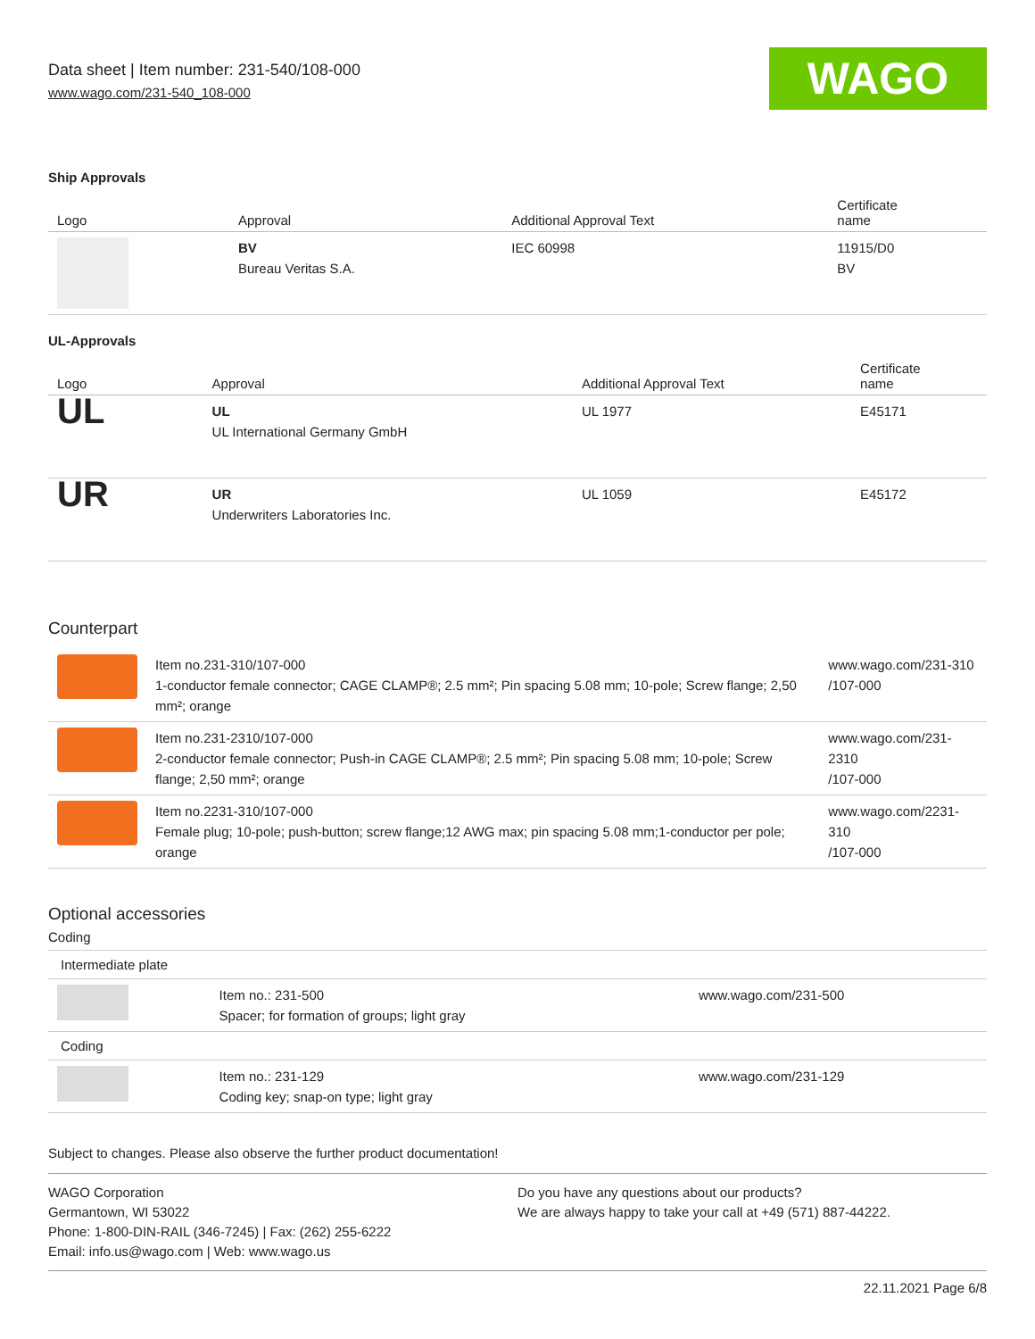Data sheet | Item number: 231-540/108-000
www.wago.com/231-540_108-000
WAGO
Ship Approvals
| Logo | Approval | Additional Approval Text | Certificate name |
| --- | --- | --- | --- |
| | BV Bureau Veritas S.A. | IEC 60998 | 11915/D0 BV |
UL-Approvals
| Logo | Approval | Additional Approval Text | Certificate name |
| --- | --- | --- | --- |
| UL | UL UL International Germany GmbH | UL 1977 | E45171 |
| UR | UR Underwriters Laboratories Inc. | UL 1059 | E45172 |
Counterpart
| | Item no.231-310/107-000 1-conductor female connector; CAGE CLAMP®; 2.5 mm²; Pin spacing 5.08 mm; 10-pole; Screw flange; 2,50 mm²; orange | www.wago.com/231-310 /107-000 |
| | Item no.231-2310/107-000 2-conductor female connector; Push-in CAGE CLAMP®; 2.5 mm²; Pin spacing 5.08 mm; 10-pole; Screw flange; 2,50 mm²; orange | www.wago.com/231-2310 /107-000 |
| | Item no.2231-310/107-000 Female plug; 10-pole; push-button; screw flange;12 AWG max; pin spacing 5.08 mm;1-conductor per pole; orange | www.wago.com/2231-310 /107-000 |
Optional accessories
Coding
| Intermediate plate | | |
| | Item no.: 231-500 Spacer; for formation of groups; light gray | www.wago.com/231-500 |
| Coding | | |
| | Item no.: 231-129 Coding key; snap-on type; light gray | www.wago.com/231-129 |
Subject to changes. Please also observe the further product documentation!
WAGO Corporation
Germantown, WI 53022
Phone: 1-800-DIN-RAIL (346-7245) | Fax: (262) 255-6222
Email: info.us@wago.com | Web: www.wago.us
Do you have any questions about our products?
We are always happy to take your call at +49 (571) 887-44222.
22.11.2021 Page 6/8